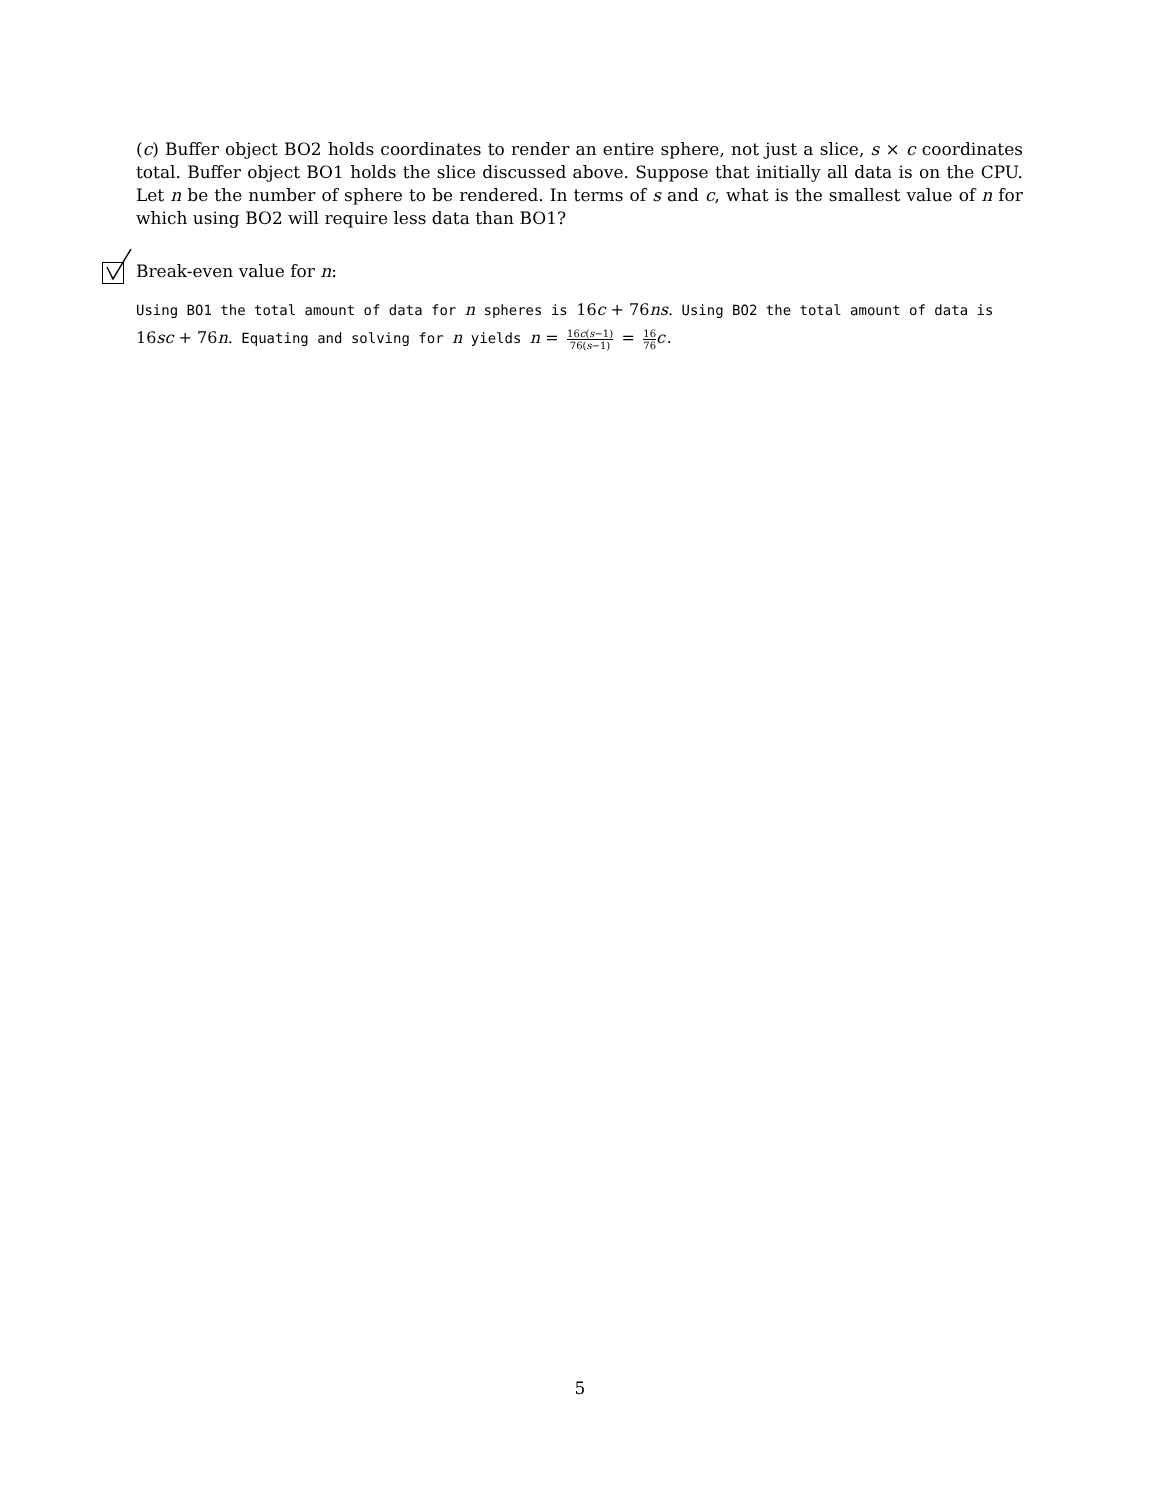(c) Buffer object BO2 holds coordinates to render an entire sphere, not just a slice, s × c coordinates total. Buffer object BO1 holds the slice discussed above. Suppose that initially all data is on the CPU. Let n be the number of sphere to be rendered. In terms of s and c, what is the smallest value of n for which using BO2 will require less data than BO1?
Break-even value for n:
Using BO1 the total amount of data for n spheres is 16c + 76ns. Using BO2 the total amount of data is 16sc + 76n. Equating and solving for n yields n = 16c(s−1) 76(s−1) = 16 76 c.
5